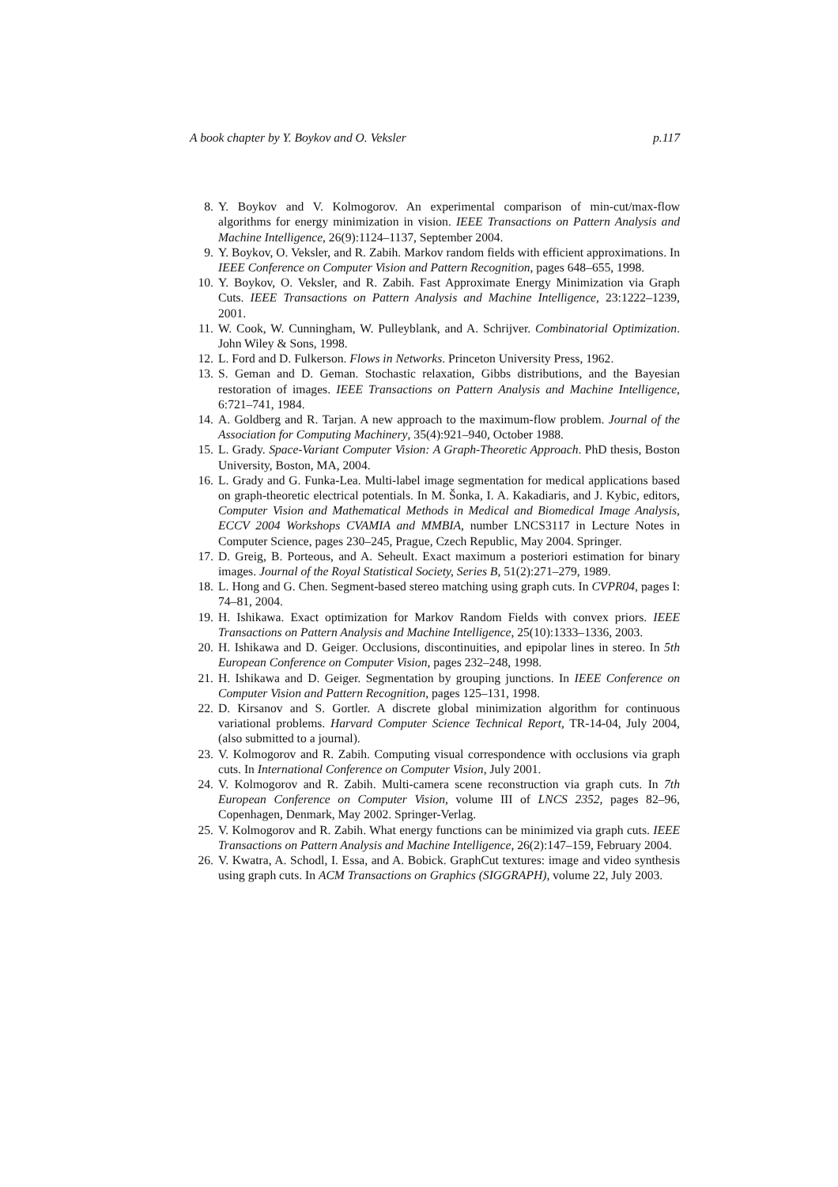A book chapter by Y. Boykov and O. Veksler p.117
8. Y. Boykov and V. Kolmogorov. An experimental comparison of min-cut/max-flow algorithms for energy minimization in vision. IEEE Transactions on Pattern Analysis and Machine Intelligence, 26(9):1124–1137, September 2004.
9. Y. Boykov, O. Veksler, and R. Zabih. Markov random fields with efficient approximations. In IEEE Conference on Computer Vision and Pattern Recognition, pages 648–655, 1998.
10. Y. Boykov, O. Veksler, and R. Zabih. Fast Approximate Energy Minimization via Graph Cuts. IEEE Transactions on Pattern Analysis and Machine Intelligence, 23:1222–1239, 2001.
11. W. Cook, W. Cunningham, W. Pulleyblank, and A. Schrijver. Combinatorial Optimization. John Wiley & Sons, 1998.
12. L. Ford and D. Fulkerson. Flows in Networks. Princeton University Press, 1962.
13. S. Geman and D. Geman. Stochastic relaxation, Gibbs distributions, and the Bayesian restoration of images. IEEE Transactions on Pattern Analysis and Machine Intelligence, 6:721–741, 1984.
14. A. Goldberg and R. Tarjan. A new approach to the maximum-flow problem. Journal of the Association for Computing Machinery, 35(4):921–940, October 1988.
15. L. Grady. Space-Variant Computer Vision: A Graph-Theoretic Approach. PhD thesis, Boston University, Boston, MA, 2004.
16. L. Grady and G. Funka-Lea. Multi-label image segmentation for medical applications based on graph-theoretic electrical potentials. In M. Šonka, I. A. Kakadiaris, and J. Kybic, editors, Computer Vision and Mathematical Methods in Medical and Biomedical Image Analysis, ECCV 2004 Workshops CVAMIA and MMBIA, number LNCS3117 in Lecture Notes in Computer Science, pages 230–245, Prague, Czech Republic, May 2004. Springer.
17. D. Greig, B. Porteous, and A. Seheult. Exact maximum a posteriori estimation for binary images. Journal of the Royal Statistical Society, Series B, 51(2):271–279, 1989.
18. L. Hong and G. Chen. Segment-based stereo matching using graph cuts. In CVPR04, pages I: 74–81, 2004.
19. H. Ishikawa. Exact optimization for Markov Random Fields with convex priors. IEEE Transactions on Pattern Analysis and Machine Intelligence, 25(10):1333–1336, 2003.
20. H. Ishikawa and D. Geiger. Occlusions, discontinuities, and epipolar lines in stereo. In 5th European Conference on Computer Vision, pages 232–248, 1998.
21. H. Ishikawa and D. Geiger. Segmentation by grouping junctions. In IEEE Conference on Computer Vision and Pattern Recognition, pages 125–131, 1998.
22. D. Kirsanov and S. Gortler. A discrete global minimization algorithm for continuous variational problems. Harvard Computer Science Technical Report, TR-14-04, July 2004, (also submitted to a journal).
23. V. Kolmogorov and R. Zabih. Computing visual correspondence with occlusions via graph cuts. In International Conference on Computer Vision, July 2001.
24. V. Kolmogorov and R. Zabih. Multi-camera scene reconstruction via graph cuts. In 7th European Conference on Computer Vision, volume III of LNCS 2352, pages 82–96, Copenhagen, Denmark, May 2002. Springer-Verlag.
25. V. Kolmogorov and R. Zabih. What energy functions can be minimized via graph cuts. IEEE Transactions on Pattern Analysis and Machine Intelligence, 26(2):147–159, February 2004.
26. V. Kwatra, A. Schodl, I. Essa, and A. Bobick. GraphCut textures: image and video synthesis using graph cuts. In ACM Transactions on Graphics (SIGGRAPH), volume 22, July 2003.